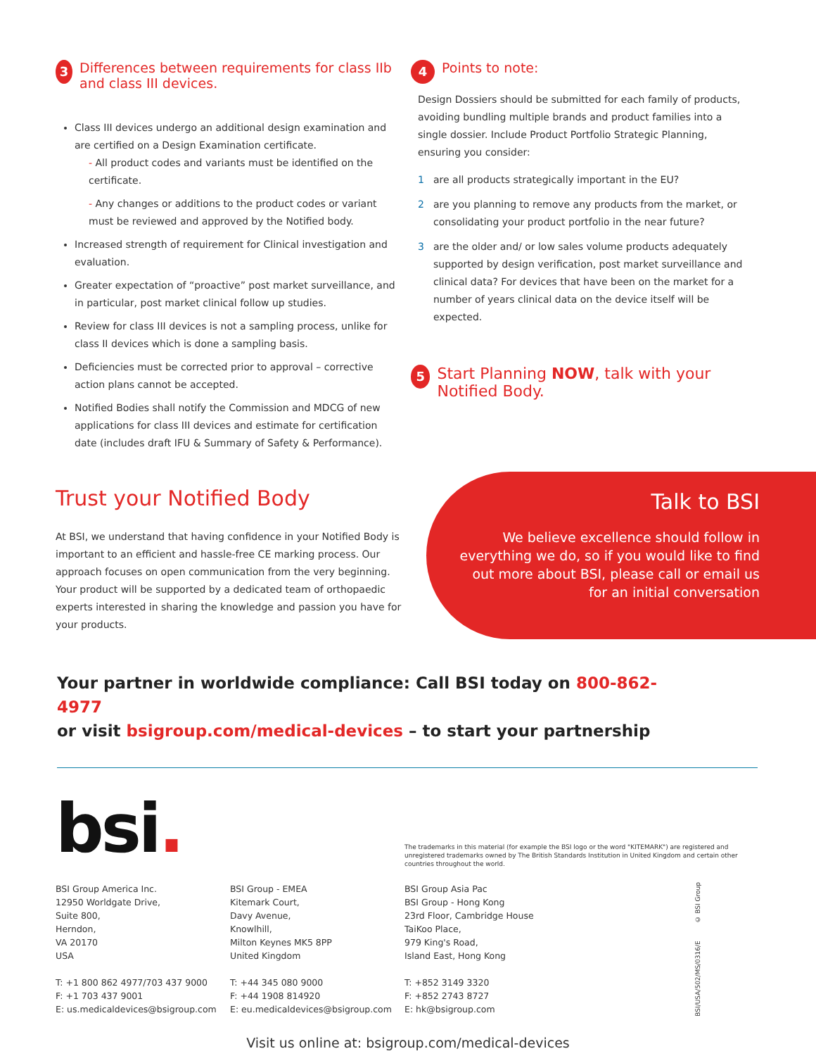3 Differences between requirements for class IIb and class III devices.
Class III devices undergo an additional design examination and are certified on a Design Examination certificate.
- All product codes and variants must be identified on the certificate.
- Any changes or additions to the product codes or variant must be reviewed and approved by the Notified body.
Increased strength of requirement for Clinical investigation and evaluation.
Greater expectation of “proactive” post market surveillance, and in particular, post market clinical follow up studies.
Review for class III devices is not a sampling process, unlike for class II devices which is done a sampling basis.
Deficiencies must be corrected prior to approval – corrective action plans cannot be accepted.
Notified Bodies shall notify the Commission and MDCG of new applications for class III devices and estimate for certification date (includes draft IFU & Summary of Safety & Performance).
4 Points to note:
Design Dossiers should be submitted for each family of products, avoiding bundling multiple brands and product families into a single dossier. Include Product Portfolio Strategic Planning, ensuring you consider:
1 are all products strategically important in the EU?
2 are you planning to remove any products from the market, or consolidating your product portfolio in the near future?
3 are the older and/ or low sales volume products adequately supported by design verification, post market surveillance and clinical data? For devices that have been on the market for a number of years clinical data on the device itself will be expected.
5 Start Planning NOW, talk with your Notified Body.
Trust your Notified Body
At BSI, we understand that having confidence in your Notified Body is important to an efficient and hassle-free CE marking process. Our approach focuses on open communication from the very beginning. Your product will be supported by a dedicated team of orthopaedic experts interested in sharing the knowledge and passion you have for your products.
Talk to BSI
We believe excellence should follow in everything we do, so if you would like to find out more about BSI, please call or email us for an initial conversation
Your partner in worldwide compliance: Call BSI today on 800-862-4977
or visit bsigroup.com/medical-devices – to start your partnership
bsi.
The trademarks in this material (for example the BSI logo or the word "KITEMARK") are registered and unregistered trademarks owned by The British Standards Institution in United Kingdom and certain other countries throughout the world.
BSI Group America Inc.
12950 Worldgate Drive,
Suite 800,
Herndon,
VA 20170
USA
T: +1 800 862 4977/703 437 9000
F: +1 703 437 9001
E: us.medicaldevices@bsigroup.com
BSI Group - EMEA
Kitemark Court,
Davy Avenue,
Knowlhill,
Milton Keynes MK5 8PP
United Kingdom
T: +44 345 080 9000
F: +44 1908 814920
E: eu.medicaldevices@bsigroup.com
BSI Group Asia Pac
BSI Group - Hong Kong
23rd Floor, Cambridge House
TaiKoo Place,
979 King's Road,
Island East, Hong Kong
T: +852 3149 3320
F: +852 2743 8727
E: hk@bsigroup.com
BSI/USA/502/MS/0316/E © BSI Group
Visit us online at: bsigroup.com/medical-devices